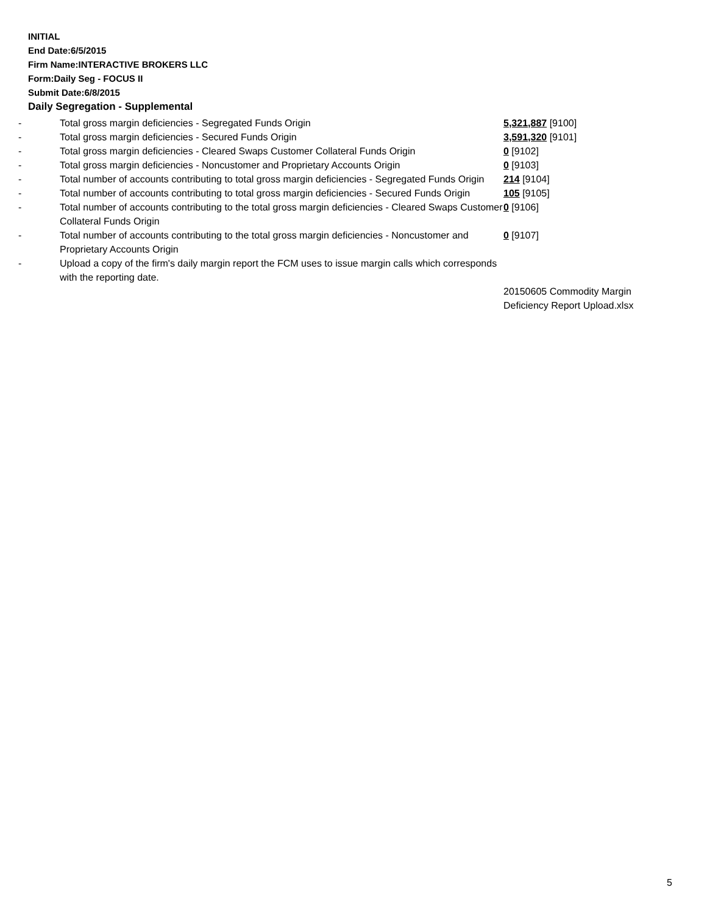INITIAL
End Date:6/5/2015
Firm Name:INTERACTIVE BROKERS LLC
Form:Daily Seg - FOCUS II
Submit Date:6/8/2015
Daily Segregation - Supplemental
| - | Total gross margin deficiencies - Segregated Funds Origin | 5,321,887 [9100] |
| - | Total gross margin deficiencies - Secured Funds Origin | 3,591,320 [9101] |
| - | Total gross margin deficiencies - Cleared Swaps Customer Collateral Funds Origin | 0 [9102] |
| - | Total gross margin deficiencies - Noncustomer and Proprietary Accounts Origin | 0 [9103] |
| - | Total number of accounts contributing to total gross margin deficiencies - Segregated Funds Origin | 214 [9104] |
| - | Total number of accounts contributing to total gross margin deficiencies - Secured Funds Origin | 105 [9105] |
| - | Total number of accounts contributing to the total gross margin deficiencies - Cleared Swaps Customer Collateral Funds Origin | 0 [9106] |
| - | Total number of accounts contributing to the total gross margin deficiencies - Noncustomer and Proprietary Accounts Origin | 0 [9107] |
| - | Upload a copy of the firm's daily margin report the FCM uses to issue margin calls which corresponds with the reporting date. | |
| | | 20150605 Commodity Margin Deficiency Report Upload.xlsx |
5